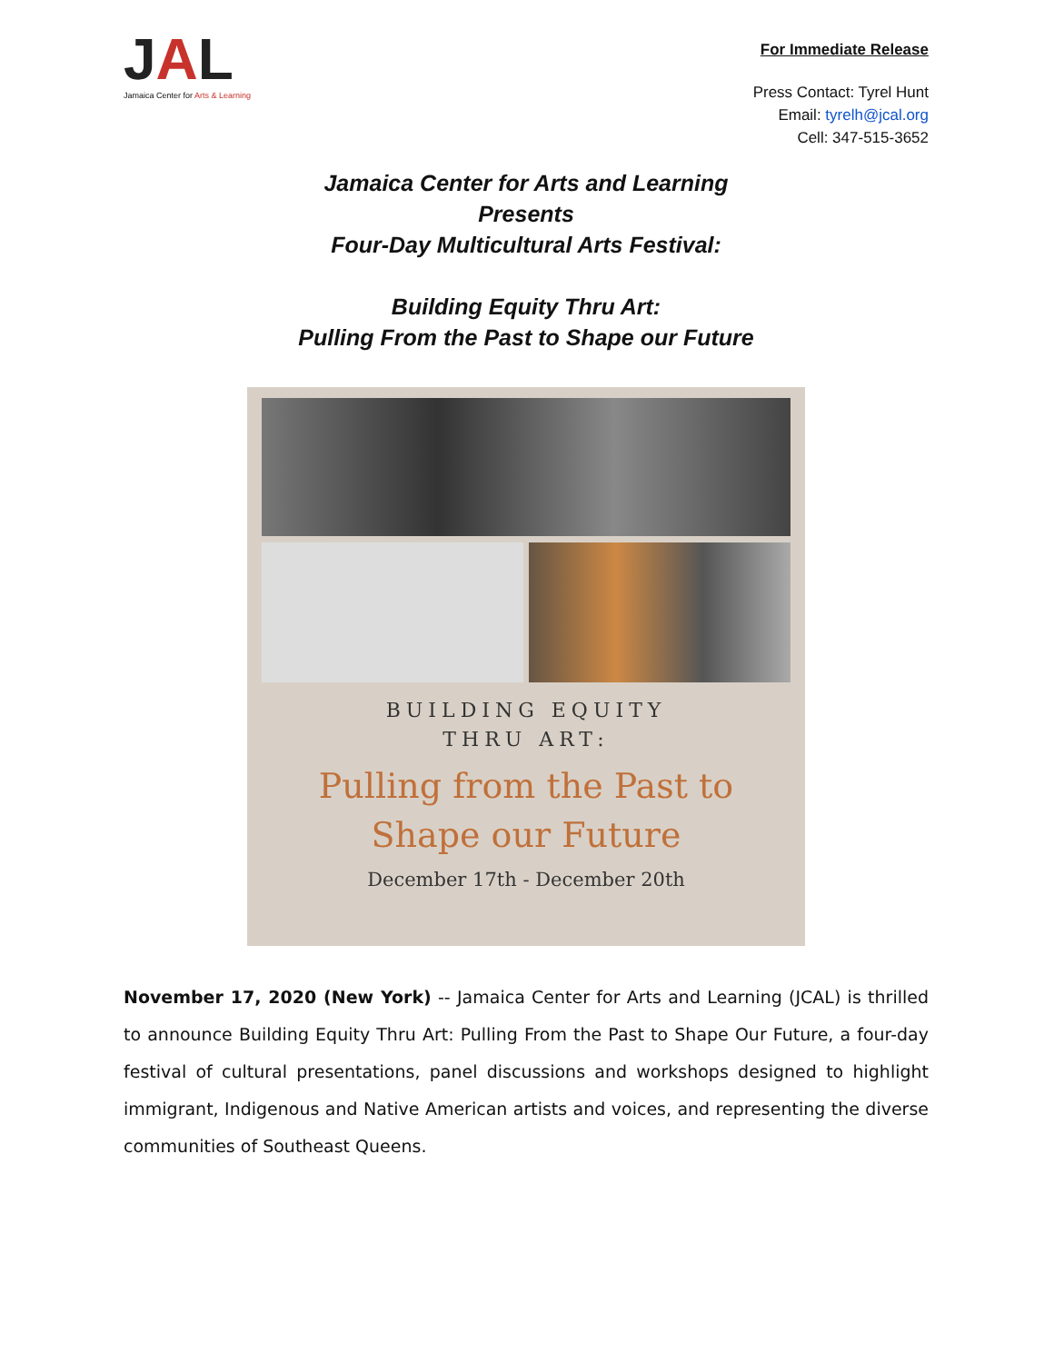JAL
Jamaica Center for Arts & Learning
For Immediate Release
Press Contact: Tyrel Hunt
Email: tyrelh@jcal.org
Cell: 347-515-3652
Jamaica Center for Arts and Learning
Presents
Four-Day Multicultural Arts Festival:
Building Equity Thru Art:
Pulling From the Past to Shape our Future
BUILDING EQUITY
THRU ART:
Pulling from the Past to
Shape our Future
December 17th - December 20th
November 17, 2020 (New York) -- Jamaica Center for Arts and Learning (JCAL) is thrilled to announce Building Equity Thru Art: Pulling From the Past to Shape Our Future, a four-day festival of cultural presentations, panel discussions and workshops designed to highlight immigrant, Indigenous and Native American artists and voices, and representing the diverse communities of Southeast Queens.